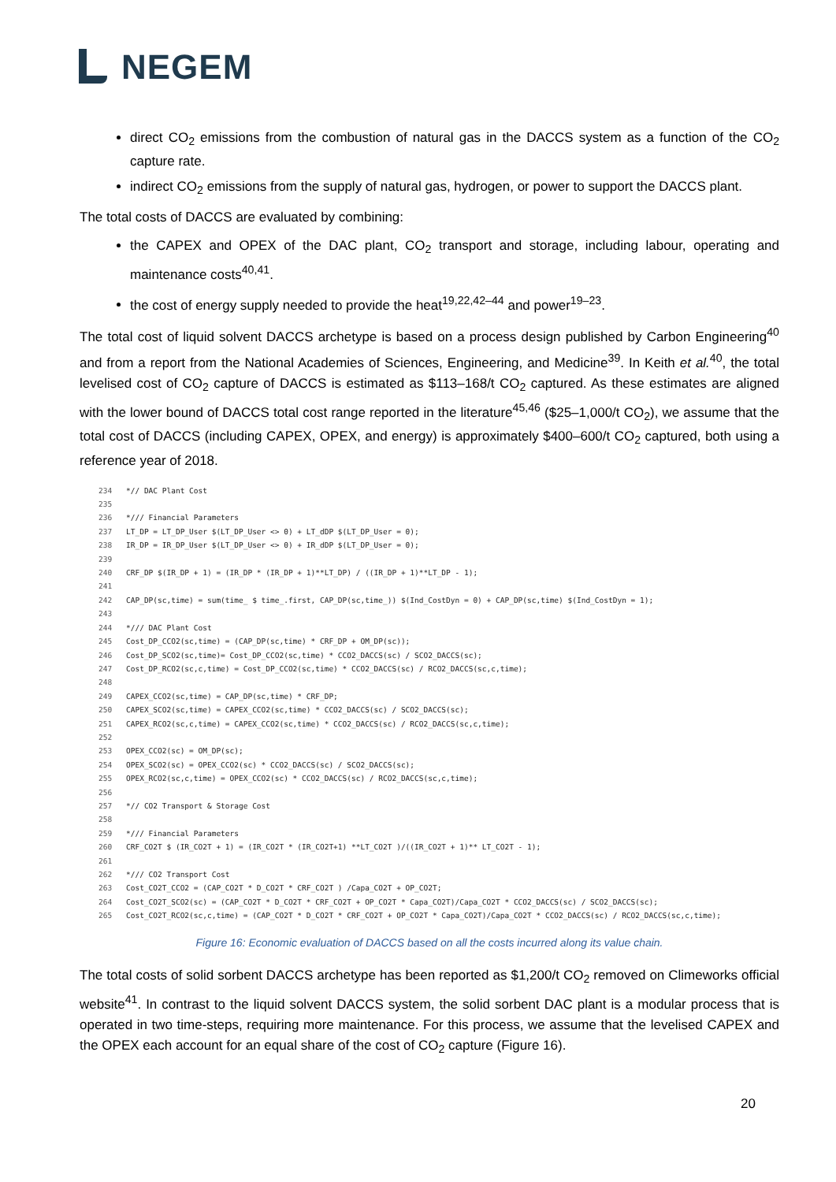NEGEM
direct CO<sub>2</sub> emissions from the combustion of natural gas in the DACCS system as a function of the CO<sub>2</sub> capture rate.
indirect CO<sub>2</sub> emissions from the supply of natural gas, hydrogen, or power to support the DACCS plant.
The total costs of DACCS are evaluated by combining:
the CAPEX and OPEX of the DAC plant, CO<sub>2</sub> transport and storage, including labour, operating and maintenance costs<sup>40,41</sup>.
the cost of energy supply needed to provide the heat<sup>19,22,42–44</sup> and power<sup>19–23</sup>.
The total cost of liquid solvent DACCS archetype is based on a process design published by Carbon Engineering<sup>40</sup> and from a report from the National Academies of Sciences, Engineering, and Medicine<sup>39</sup>. In Keith et al.<sup>40</sup>, the total levelised cost of CO<sub>2</sub> capture of DACCS is estimated as $113–168/t CO<sub>2</sub> captured. As these estimates are aligned with the lower bound of DACCS total cost range reported in the literature<sup>45,46</sup> ($25–1,000/t CO<sub>2</sub>), we assume that the total cost of DACCS (including CAPEX, OPEX, and energy) is approximately $400–600/t CO<sub>2</sub> captured, both using a reference year of 2018.
234 *// DAC Plant Cost
235
236 */// Financial Parameters
237 LT_DP = LT_DP_User $(LT_DP_User <> 0) + LT_dDP $(LT_DP_User = 0);
238 IR_DP = IR_DP_User $(LT_DP_User <> 0) + IR_dDP $(LT_DP_User = 0);
239
240 CRF_DP $(IR_DP + 1) = (IR_DP * (IR_DP + 1)**LT_DP) / ((IR_DP + 1)**LT_DP - 1);
241
242 CAP_DP(sc,time) = sum(time_ $ time_.first, CAP_DP(sc,time_)) $(Ind_CostDyn = 0) + CAP_DP(sc,time) $(Ind_CostDyn = 1);
243
244 */// DAC Plant Cost
245 Cost_DP_CCO2(sc,time) = (CAP_DP(sc,time) * CRF_DP + OM_DP(sc));
246 Cost_DP_SCO2(sc,time)= Cost_DP_CCO2(sc,time) * CCO2_DACCS(sc) / SCO2_DACCS(sc);
247 Cost_DP_RCO2(sc,c,time) = Cost_DP_CCO2(sc,time) * CCO2_DACCS(sc) / RCO2_DACCS(sc,c,time);
248
249 CAPEX_CCO2(sc,time) = CAP_DP(sc,time) * CRF_DP;
250 CAPEX_SCO2(sc,time) = CAPEX_CCO2(sc,time) * CCO2_DACCS(sc) / SCO2_DACCS(sc);
251 CAPEX_RCO2(sc,c,time) = CAPEX_CCO2(sc,time) * CCO2_DACCS(sc) / RCO2_DACCS(sc,c,time);
252
253 OPEX_CCO2(sc) = OM_DP(sc);
254 OPEX_SCO2(sc) = OPEX_CCO2(sc) * CCO2_DACCS(sc) / SCO2_DACCS(sc);
255 OPEX_RCO2(sc,c,time) = OPEX_CCO2(sc) * CCO2_DACCS(sc) / RCO2_DACCS(sc,c,time);
256
257 *// CO2 Transport & Storage Cost
258
259 */// Financial Parameters
260 CRF_CO2T $ (IR_CO2T + 1) = (IR_CO2T * (IR_CO2T+1) **LT_CO2T )/((IR_CO2T + 1)** LT_CO2T - 1);
261
262 */// CO2 Transport Cost
263 Cost_CO2T_CCO2 = (CAP_CO2T * D_CO2T * CRF_CO2T ) /Capa_CO2T + OP_CO2T;
264 Cost_CO2T_SCO2(sc) = (CAP_CO2T * D_CO2T * CRF_CO2T + OP_CO2T * Capa_CO2T)/Capa_CO2T * CCO2_DACCS(sc) / SCO2_DACCS(sc);
265 Cost_CO2T_RCO2(sc,c,time) = (CAP_CO2T * D_CO2T * CRF_CO2T + OP_CO2T * Capa_CO2T)/Capa_CO2T * CCO2_DACCS(sc) / RCO2_DACCS(sc,c,time);
Figure 16: Economic evaluation of DACCS based on all the costs incurred along its value chain.
The total costs of solid sorbent DACCS archetype has been reported as $1,200/t CO<sub>2</sub> removed on Climeworks official website<sup>41</sup>. In contrast to the liquid solvent DACCS system, the solid sorbent DAC plant is a modular process that is operated in two time-steps, requiring more maintenance. For this process, we assume that the levelised CAPEX and the OPEX each account for an equal share of the cost of CO<sub>2</sub> capture (Figure 16).
20